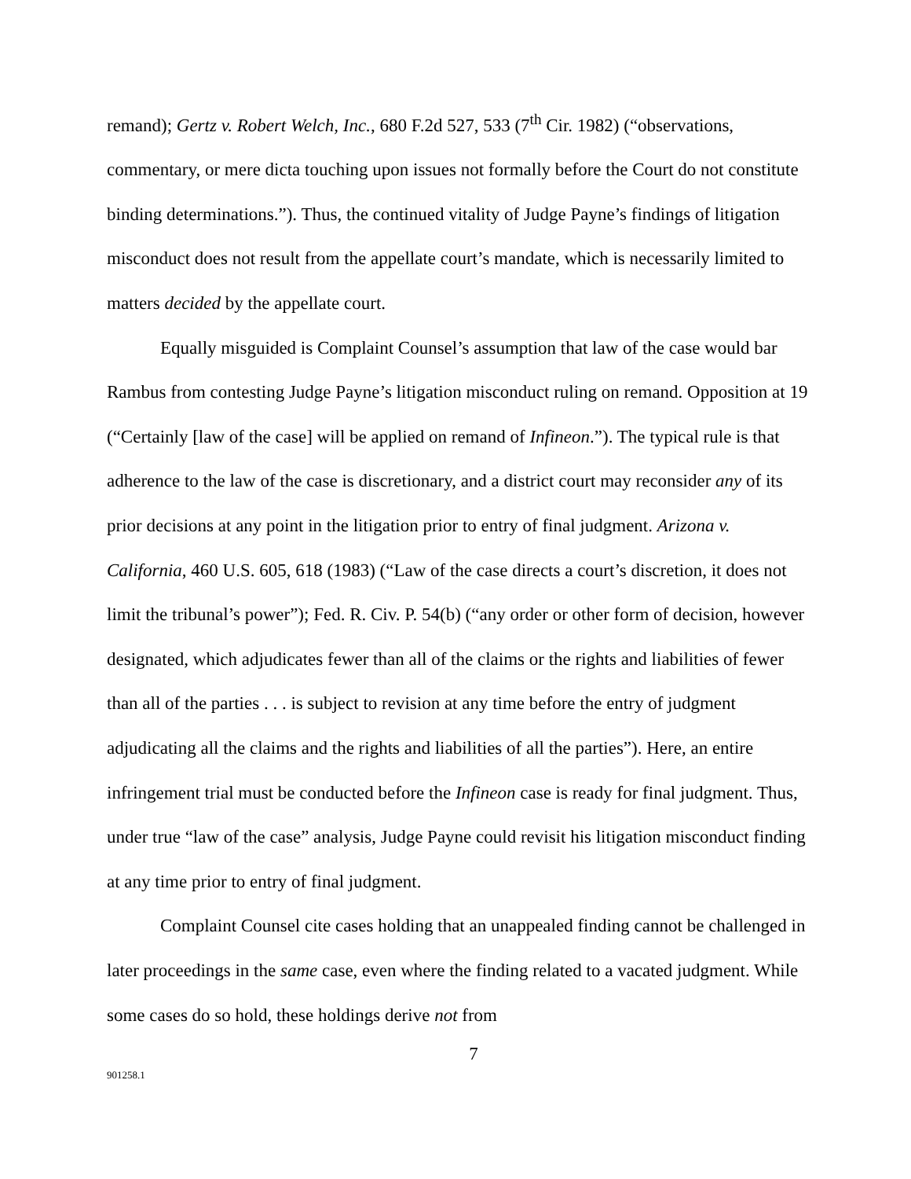remand); Gertz v. Robert Welch, Inc., 680 F.2d 527, 533 (7<sup>th</sup> Cir. 1982) (“observations, commentary, or mere dicta touching upon issues not formally before the Court do not constitute binding determinations.”). Thus, the continued vitality of Judge Payne’s findings of litigation misconduct does not result from the appellate court’s mandate, which is necessarily limited to matters decided by the appellate court.
Equally misguided is Complaint Counsel’s assumption that law of the case would bar Rambus from contesting Judge Payne’s litigation misconduct ruling on remand. Opposition at 19 (“Certainly [law of the case] will be applied on remand of Infineon.”). The typical rule is that adherence to the law of the case is discretionary, and a district court may reconsider any of its prior decisions at any point in the litigation prior to entry of final judgment. Arizona v. California, 460 U.S. 605, 618 (1983) (“Law of the case directs a court’s discretion, it does not limit the tribunal’s power”); Fed. R. Civ. P. 54(b) (“any order or other form of decision, however designated, which adjudicates fewer than all of the claims or the rights and liabilities of fewer than all of the parties . . . is subject to revision at any time before the entry of judgment adjudicating all the claims and the rights and liabilities of all the parties”). Here, an entire infringement trial must be conducted before the Infineon case is ready for final judgment. Thus, under true “law of the case” analysis, Judge Payne could revisit his litigation misconduct finding at any time prior to entry of final judgment.
Complaint Counsel cite cases holding that an unappealed finding cannot be challenged in later proceedings in the same case, even where the finding related to a vacated judgment. While some cases do so hold, these holdings derive not from
7
901258.1